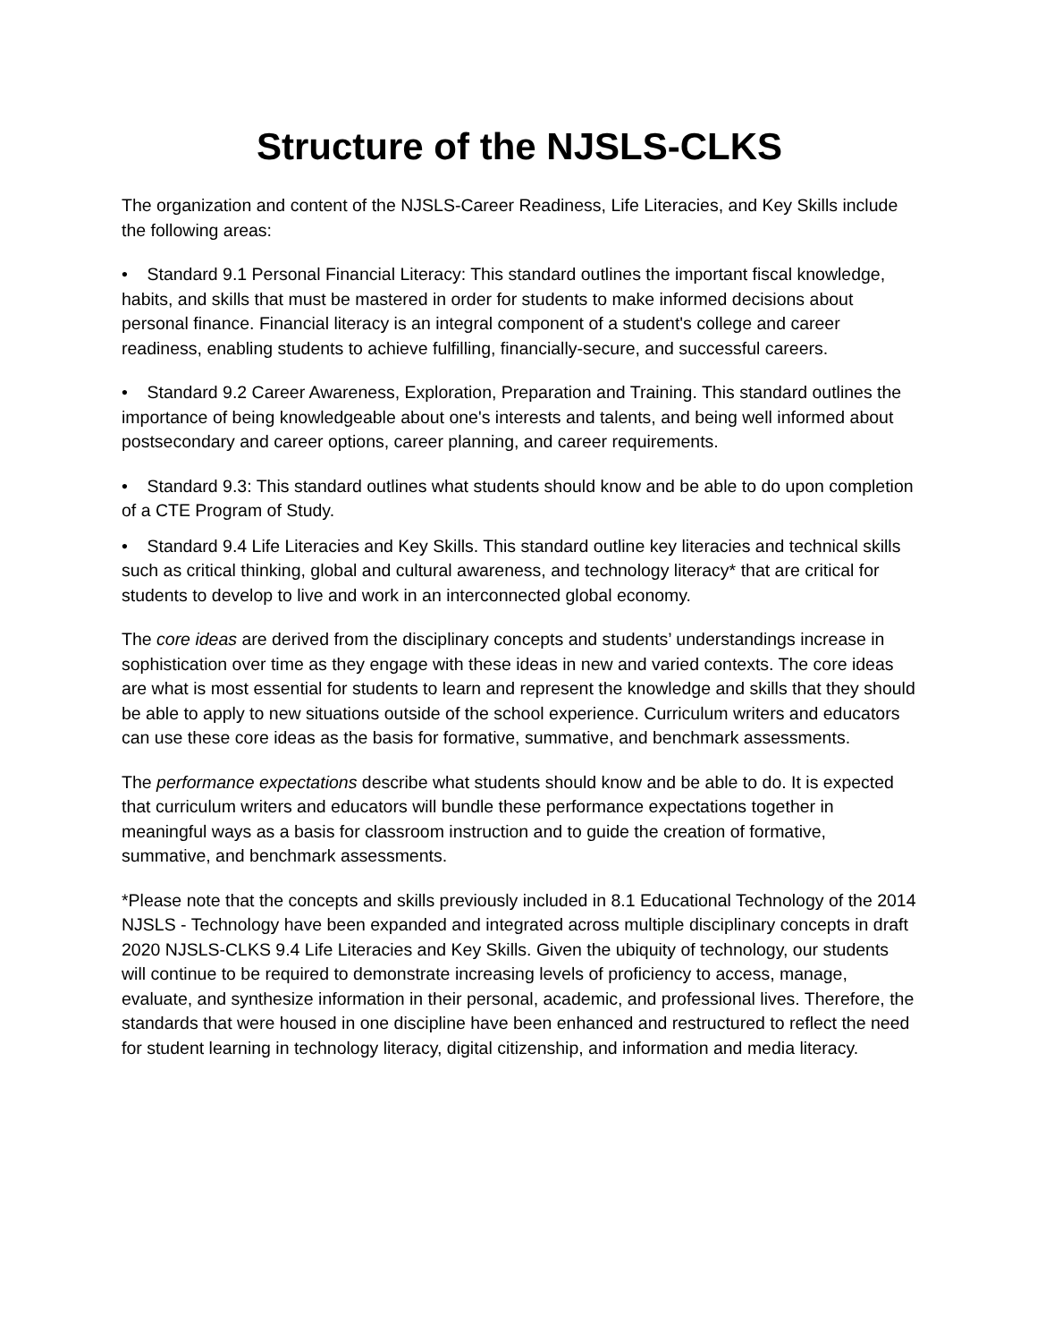Structure of the NJSLS-CLKS
The organization and content of the NJSLS-Career Readiness, Life Literacies, and Key Skills include the following areas:
• Standard 9.1 Personal Financial Literacy: This standard outlines the important fiscal knowledge, habits, and skills that must be mastered in order for students to make informed decisions about personal finance. Financial literacy is an integral component of a student's college and career readiness, enabling students to achieve fulfilling, financially-secure, and successful careers.
• Standard 9.2 Career Awareness, Exploration, Preparation and Training. This standard outlines the importance of being knowledgeable about one's interests and talents, and being well informed about postsecondary and career options, career planning, and career requirements.
• Standard 9.3: This standard outlines what students should know and be able to do upon completion of a CTE Program of Study.
• Standard 9.4 Life Literacies and Key Skills. This standard outline key literacies and technical skills such as critical thinking, global and cultural awareness, and technology literacy* that are critical for students to develop to live and work in an interconnected global economy.
The core ideas are derived from the disciplinary concepts and students’ understandings increase in sophistication over time as they engage with these ideas in new and varied contexts. The core ideas are what is most essential for students to learn and represent the knowledge and skills that they should be able to apply to new situations outside of the school experience. Curriculum writers and educators can use these core ideas as the basis for formative, summative, and benchmark assessments.
The performance expectations describe what students should know and be able to do. It is expected that curriculum writers and educators will bundle these performance expectations together in meaningful ways as a basis for classroom instruction and to guide the creation of formative, summative, and benchmark assessments.
*Please note that the concepts and skills previously included in 8.1 Educational Technology of the 2014 NJSLS - Technology have been expanded and integrated across multiple disciplinary concepts in draft 2020 NJSLS-CLKS 9.4 Life Literacies and Key Skills. Given the ubiquity of technology, our students will continue to be required to demonstrate increasing levels of proficiency to access, manage, evaluate, and synthesize information in their personal, academic, and professional lives. Therefore, the standards that were housed in one discipline have been enhanced and restructured to reflect the need for student learning in technology literacy, digital citizenship, and information and media literacy.